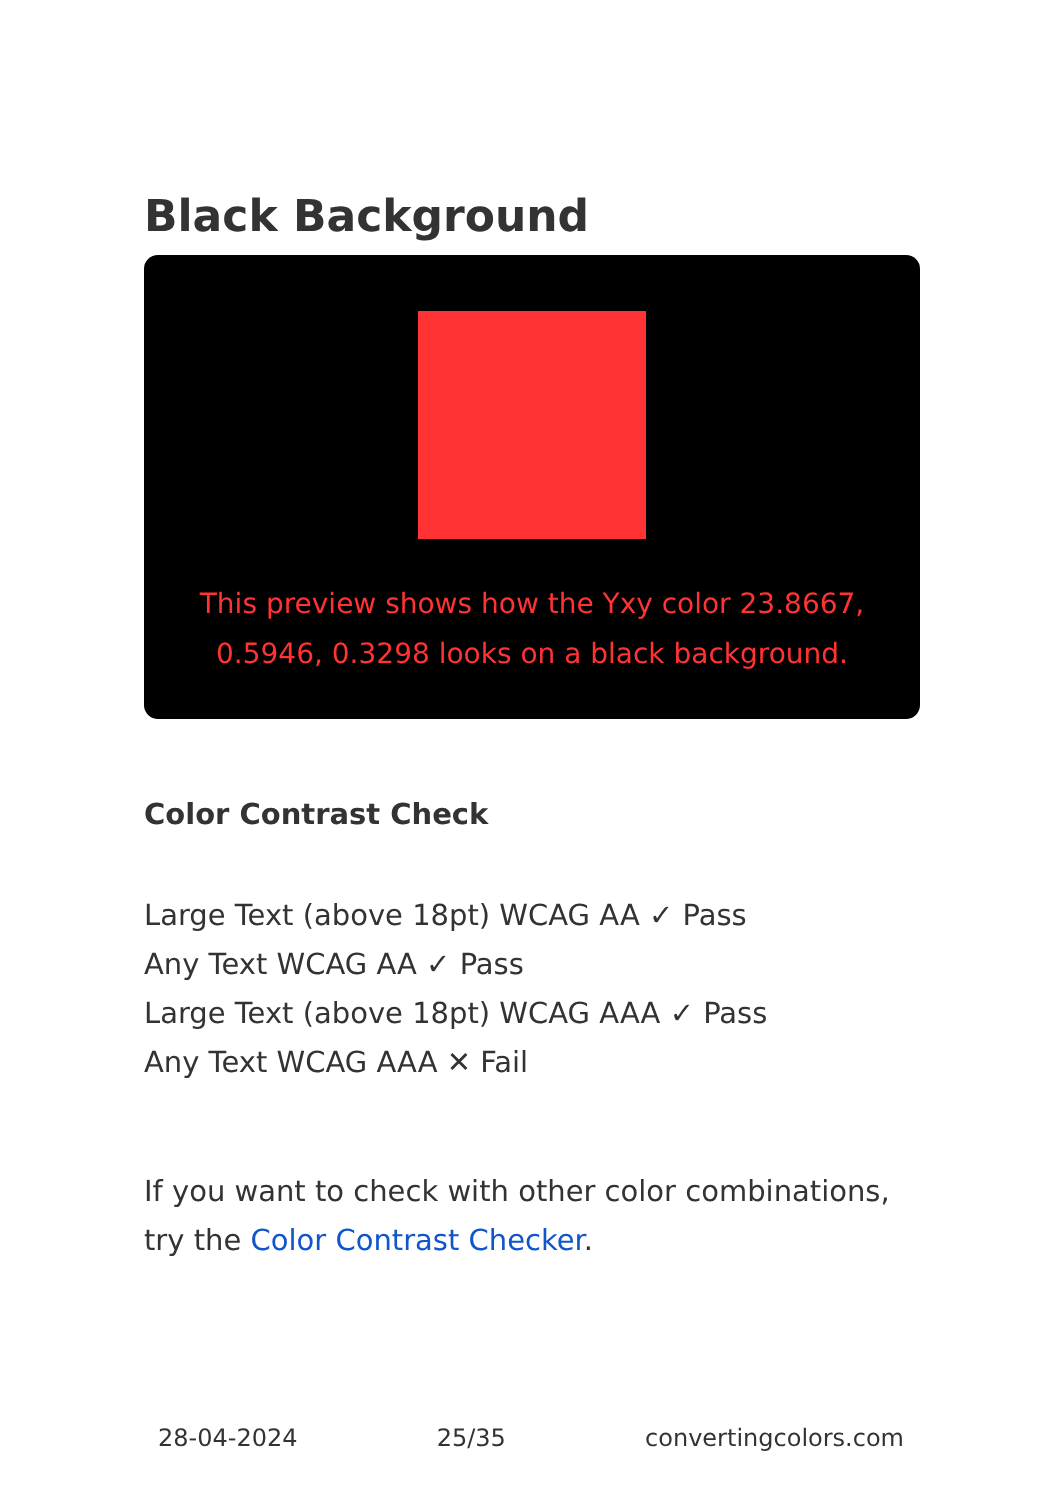Black Background
This preview shows how the Yxy color 23.8667, 0.5946, 0.3298 looks on a black background.
Color Contrast Check
Large Text (above 18pt) WCAG AA ✓ Pass
Any Text WCAG AA ✓ Pass
Large Text (above 18pt) WCAG AAA ✓ Pass
Any Text WCAG AAA ✕ Fail
If you want to check with other color combinations, try the Color Contrast Checker.
28-04-2024 25/35 convertingcolors.com